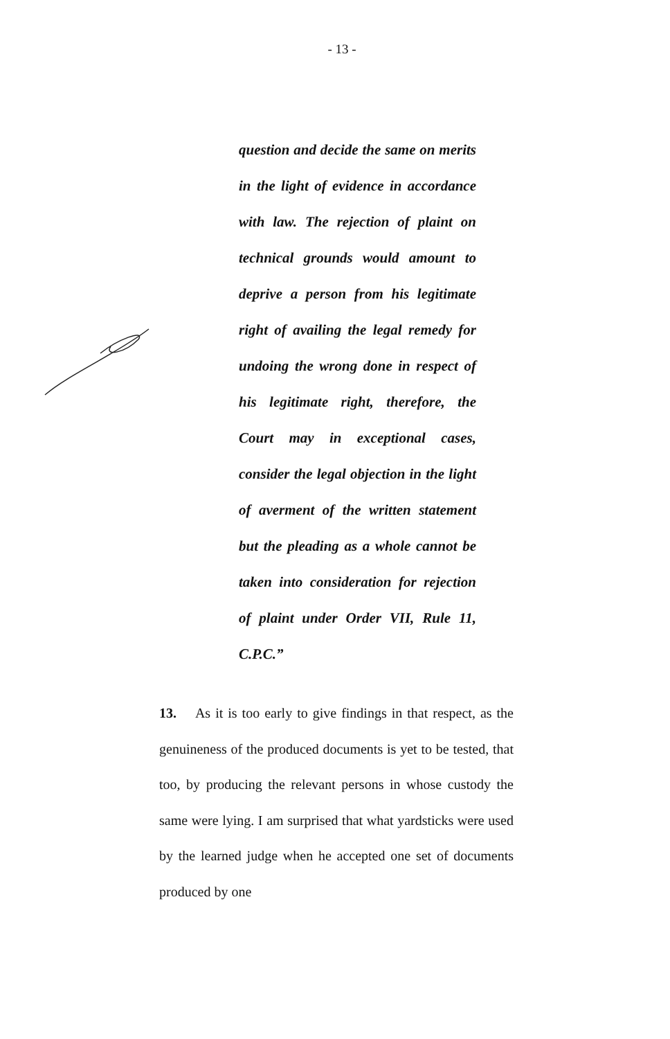- 13 -
question and decide the same on merits in the light of evidence in accordance with law. The rejection of plaint on technical grounds would amount to deprive a person from his legitimate right of availing the legal remedy for undoing the wrong done in respect of his legitimate right, therefore, the Court may in exceptional cases, consider the legal objection in the light of averment of the written statement but the pleading as a whole cannot be taken into consideration for rejection of plaint under Order VII, Rule 11, C.P.C.”
13. As it is too early to give findings in that respect, as the genuineness of the produced documents is yet to be tested, that too, by producing the relevant persons in whose custody the same were lying. I am surprised that what yardsticks were used by the learned judge when he accepted one set of documents produced by one